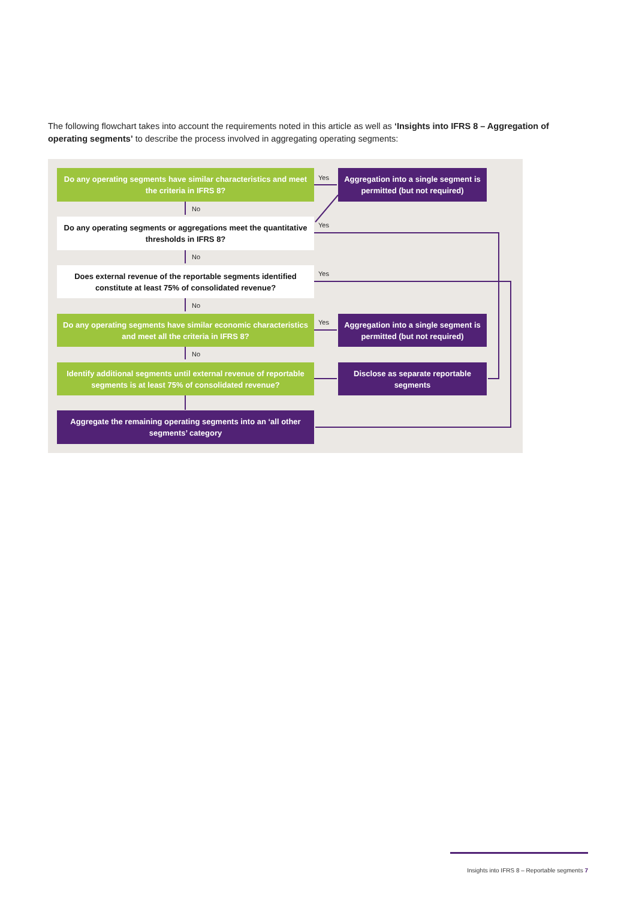The following flowchart takes into account the requirements noted in this article as well as ‘Insights into IFRS 8 – Aggregation of operating segments’ to describe the process involved in aggregating operating segments:
Do any operating segments have similar characteristics and meet the criteria in IFRS 8?
Yes
Aggregation into a single segment is permitted (but not required)
No
Do any operating segments or aggregations meet the quantitative thresholds in IFRS 8?
Yes
No
Does external revenue of the reportable segments identified constitute at least 75% of consolidated revenue?
Yes
No
Do any operating segments have similar economic characteristics and meet all the criteria in IFRS 8?
Yes
Aggregation into a single segment is permitted (but not required)
No
Identify additional segments until external revenue of reportable segments is at least 75% of consolidated revenue?
Disclose as separate reportable segments
Aggregate the remaining operating segments into an ‘all other segments’ category
Insights into IFRS 8 – Reportable segments 7